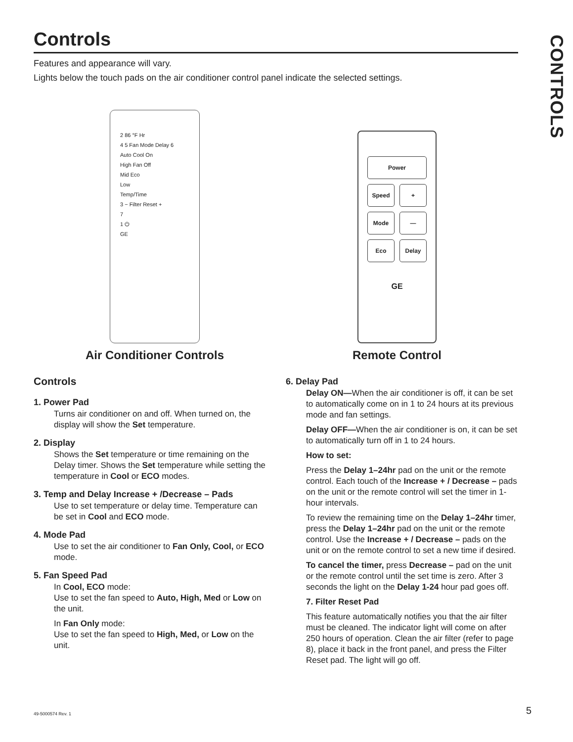CONTROLS
Controls
Features and appearance will vary.
Lights below the touch pads on the air conditioner control panel indicate the selected settings.
2 86 °F Hr
4 5 Fan Mode Delay 6
Auto Cool On
High Fan Off
Mid Eco
Low
Temp/Time
3 − Filter Reset +
7
1 ⏻
GE
Air Conditioner Controls
Power
Speed
+
Mode
—
Eco
Delay
GE
Remote Control
Controls
1. Power Pad
Turns air conditioner on and off. When turned on, the display will show the Set temperature.
2. Display
Shows the Set temperature or time remaining on the Delay timer. Shows the Set temperature while setting the temperature in Cool or ECO modes.
3. Temp and Delay Increase + /Decrease – Pads
Use to set temperature or delay time. Temperature can be set in Cool and ECO mode.
4. Mode Pad
Use to set the air conditioner to Fan Only, Cool, or ECO mode.
5. Fan Speed Pad
In Cool, ECO mode:
Use to set the fan speed to Auto, High, Med or Low on the unit.
In Fan Only mode:
Use to set the fan speed to High, Med, or Low on the unit.
6. Delay Pad
Delay ON—When the air conditioner is off, it can be set to automatically come on in 1 to 24 hours at its previous mode and fan settings.
Delay OFF—When the air conditioner is on, it can be set to automatically turn off in 1 to 24 hours.
How to set:
Press the Delay 1–24hr pad on the unit or the remote control. Each touch of the Increase + / Decrease – pads on the unit or the remote control will set the timer in 1-hour intervals.
To review the remaining time on the Delay 1–24hr timer, press the Delay 1–24hr pad on the unit or the remote control. Use the Increase + / Decrease – pads on the unit or on the remote control to set a new time if desired.
To cancel the timer, press Decrease – pad on the unit or the remote control until the set time is zero. After 3 seconds the light on the Delay 1-24 hour pad goes off.
7. Filter Reset Pad
This feature automatically notifies you that the air filter must be cleaned. The indicator light will come on after 250 hours of operation. Clean the air filter (refer to page 8), place it back in the front panel, and press the Filter Reset pad. The light will go off.
49-5000574 Rev. 1 5